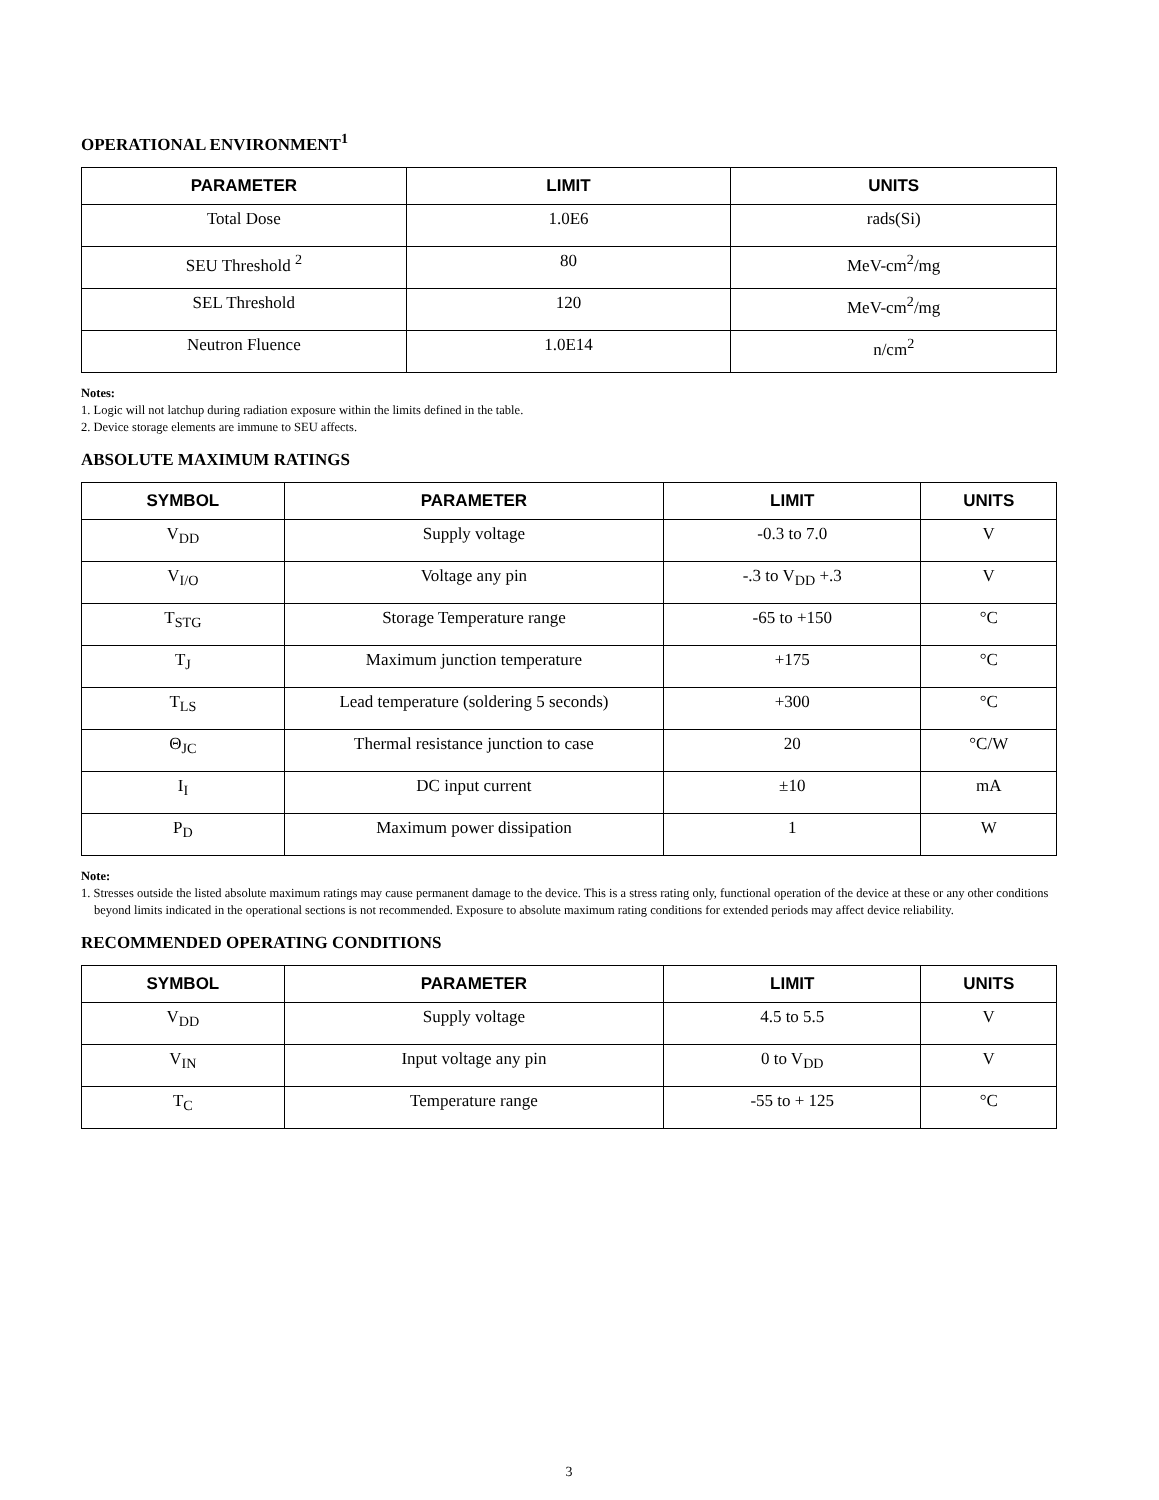OPERATIONAL ENVIRONMENT<sup>1</sup>
| PARAMETER | LIMIT | UNITS |
| --- | --- | --- |
| Total Dose | 1.0E6 | rads(Si) |
| SEU Threshold <sup>2</sup> | 80 | MeV-cm<sup>2</sup>/mg |
| SEL Threshold | 120 | MeV-cm<sup>2</sup>/mg |
| Neutron Fluence | 1.0E14 | n/cm<sup>2</sup> |
Notes:
1. Logic will not latchup during radiation exposure within the limits defined in the table.
2. Device storage elements are immune to SEU affects.
ABSOLUTE MAXIMUM RATINGS
| SYMBOL | PARAMETER | LIMIT | UNITS |
| --- | --- | --- | --- |
| V<sub>DD</sub> | Supply voltage | -0.3 to 7.0 | V |
| V<sub>I/O</sub> | Voltage any pin | -.3 to V<sub>DD</sub> +.3 | V |
| T<sub>STG</sub> | Storage Temperature range | -65 to +150 | °C |
| T<sub>J</sub> | Maximum junction temperature | +175 | °C |
| T<sub>LS</sub> | Lead temperature (soldering 5 seconds) | +300 | °C |
| Θ<sub>JC</sub> | Thermal resistance junction to case | 20 | °C/W |
| I<sub>I</sub> | DC input current | ±10 | mA |
| P<sub>D</sub> | Maximum power dissipation | 1 | W |
Note:
1. Stresses outside the listed absolute maximum ratings may cause permanent damage to the device. This is a stress rating only, functional operation of the device at these or any other conditions beyond limits indicated in the operational sections is not recommended. Exposure to absolute maximum rating conditions for extended periods may affect device reliability.
RECOMMENDED OPERATING CONDITIONS
| SYMBOL | PARAMETER | LIMIT | UNITS |
| --- | --- | --- | --- |
| V<sub>DD</sub> | Supply voltage | 4.5 to 5.5 | V |
| V<sub>IN</sub> | Input voltage any pin | 0 to V<sub>DD</sub> | V |
| T<sub>C</sub> | Temperature range | -55 to + 125 | °C |
3